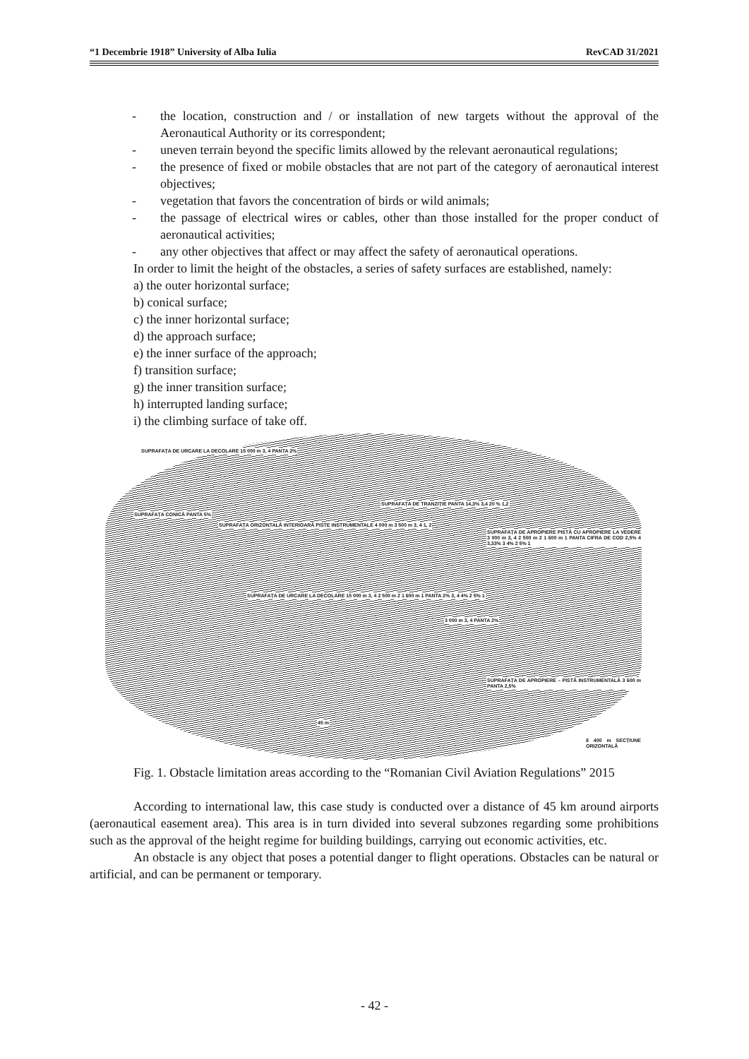“1 Decembrie 1918” University of Alba Iulia RevCAD 31/2021
- the location, construction and / or installation of new targets without the approval of the Aeronautical Authority or its correspondent;
- uneven terrain beyond the specific limits allowed by the relevant aeronautical regulations;
- the presence of fixed or mobile obstacles that are not part of the category of aeronautical interest objectives;
- vegetation that favors the concentration of birds or wild animals;
- the passage of electrical wires or cables, other than those installed for the proper conduct of aeronautical activities;
- any other objectives that affect or may affect the safety of aeronautical operations.
In order to limit the height of the obstacles, a series of safety surfaces are established, namely:
a) the outer horizontal surface;
b) conical surface;
c) the inner horizontal surface;
d) the approach surface;
e) the inner surface of the approach;
f) transition surface;
g) the inner transition surface;
h) interrupted landing surface;
i) the climbing surface of take off.
SUPRAFAȚA DE URCARE LA DECOLARE 15 000 m 3, 4 PANTA 2%
SUPRAFAȚA DE TRANZIȚIE PANTA 14,3% 3,4 20 % 1,2
SUPRAFAȚA CONICĂ PANTA 5%
SUPRAFAȚA ORIZONTALĂ INTERIOARĂ PISTE INSTRUMENTALE 4 000 m 3 500 m 3, 4 1, 2
SUPRAFAȚA DE APROPIERE PISTĂ CU APROPIERE LA VEDERE 3 000 m 3, 4 2 500 m 2 1 600 m 1 PANTA CIFRA DE COD 2,5% 4 3,33% 3 4% 2 5% 1
SUPRAFAȚA DE URCARE LA DECOLARE 15 000 m 3, 4 2 500 m 2 1 600 m 1 PANTA 2% 3, 4 4% 2 5% 1
3 000 m 3, 4 PANTA 2%
SUPRAFAȚA DE APROPIERE – PISTĂ INSTRUMENTALĂ 3 600 m PANTA 2,5%
45 m
8 400 m SECȚIUNE ORIZONTALĂ
Fig. 1. Obstacle limitation areas according to the “Romanian Civil Aviation Regulations” 2015
According to international law, this case study is conducted over a distance of 45 km around airports (aeronautical easement area). This area is in turn divided into several subzones regarding some prohibitions such as the approval of the height regime for building buildings, carrying out economic activities, etc.
An obstacle is any object that poses a potential danger to flight operations. Obstacles can be natural or artificial, and can be permanent or temporary.
- 42 -